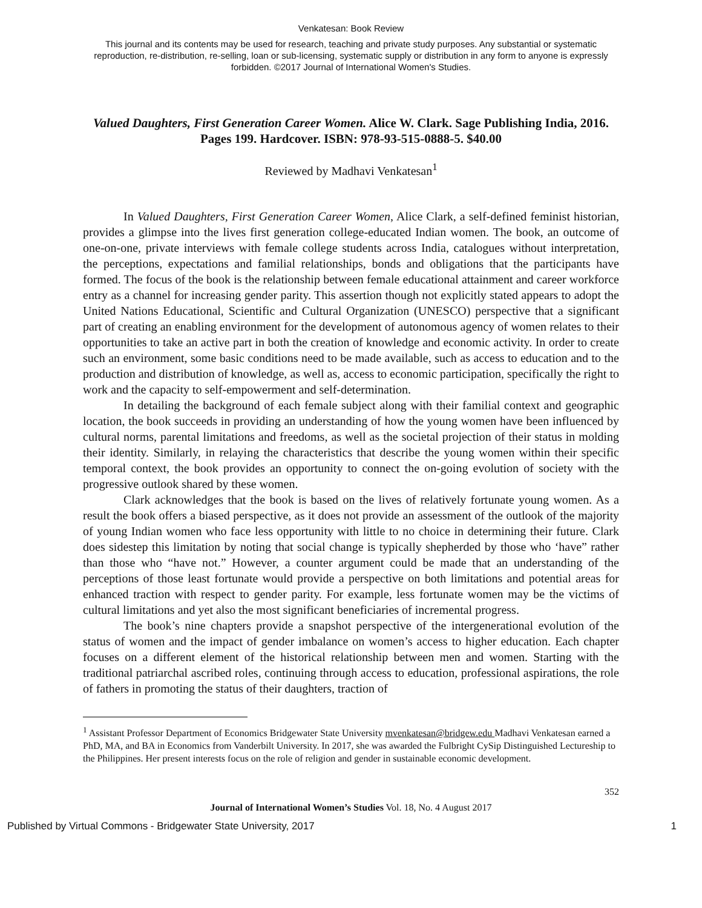Venkatesan: Book Review
This journal and its contents may be used for research, teaching and private study purposes. Any substantial or systematic reproduction, re-distribution, re-selling, loan or sub-licensing, systematic supply or distribution in any form to anyone is expressly forbidden. ©2017 Journal of International Women's Studies.
Valued Daughters, First Generation Career Women. Alice W. Clark. Sage Publishing India, 2016. Pages 199. Hardcover. ISBN: 978-93-515-0888-5. $40.00
Reviewed by Madhavi Venkatesan<sup>1</sup>
In Valued Daughters, First Generation Career Women, Alice Clark, a self-defined feminist historian, provides a glimpse into the lives first generation college-educated Indian women. The book, an outcome of one-on-one, private interviews with female college students across India, catalogues without interpretation, the perceptions, expectations and familial relationships, bonds and obligations that the participants have formed. The focus of the book is the relationship between female educational attainment and career workforce entry as a channel for increasing gender parity. This assertion though not explicitly stated appears to adopt the United Nations Educational, Scientific and Cultural Organization (UNESCO) perspective that a significant part of creating an enabling environment for the development of autonomous agency of women relates to their opportunities to take an active part in both the creation of knowledge and economic activity. In order to create such an environment, some basic conditions need to be made available, such as access to education and to the production and distribution of knowledge, as well as, access to economic participation, specifically the right to work and the capacity to self-empowerment and self-determination.
In detailing the background of each female subject along with their familial context and geographic location, the book succeeds in providing an understanding of how the young women have been influenced by cultural norms, parental limitations and freedoms, as well as the societal projection of their status in molding their identity. Similarly, in relaying the characteristics that describe the young women within their specific temporal context, the book provides an opportunity to connect the on-going evolution of society with the progressive outlook shared by these women.
Clark acknowledges that the book is based on the lives of relatively fortunate young women. As a result the book offers a biased perspective, as it does not provide an assessment of the outlook of the majority of young Indian women who face less opportunity with little to no choice in determining their future. Clark does sidestep this limitation by noting that social change is typically shepherded by those who ‘have” rather than those who “have not.” However, a counter argument could be made that an understanding of the perceptions of those least fortunate would provide a perspective on both limitations and potential areas for enhanced traction with respect to gender parity. For example, less fortunate women may be the victims of cultural limitations and yet also the most significant beneficiaries of incremental progress.
The book’s nine chapters provide a snapshot perspective of the intergenerational evolution of the status of women and the impact of gender imbalance on women’s access to higher education. Each chapter focuses on a different element of the historical relationship between men and women. Starting with the traditional patriarchal ascribed roles, continuing through access to education, professional aspirations, the role of fathers in promoting the status of their daughters, traction of
<sup>1</sup> Assistant Professor Department of Economics Bridgewater State University mvenkatesan@bridgew.edu Madhavi Venkatesan earned a PhD, MA, and BA in Economics from Vanderbilt University. In 2017, she was awarded the Fulbright CySip Distinguished Lectureship to the Philippines. Her present interests focus on the role of religion and gender in sustainable economic development.
352
Journal of International Women’s Studies Vol. 18, No. 4 August 2017
Published by Virtual Commons - Bridgewater State University, 2017 1